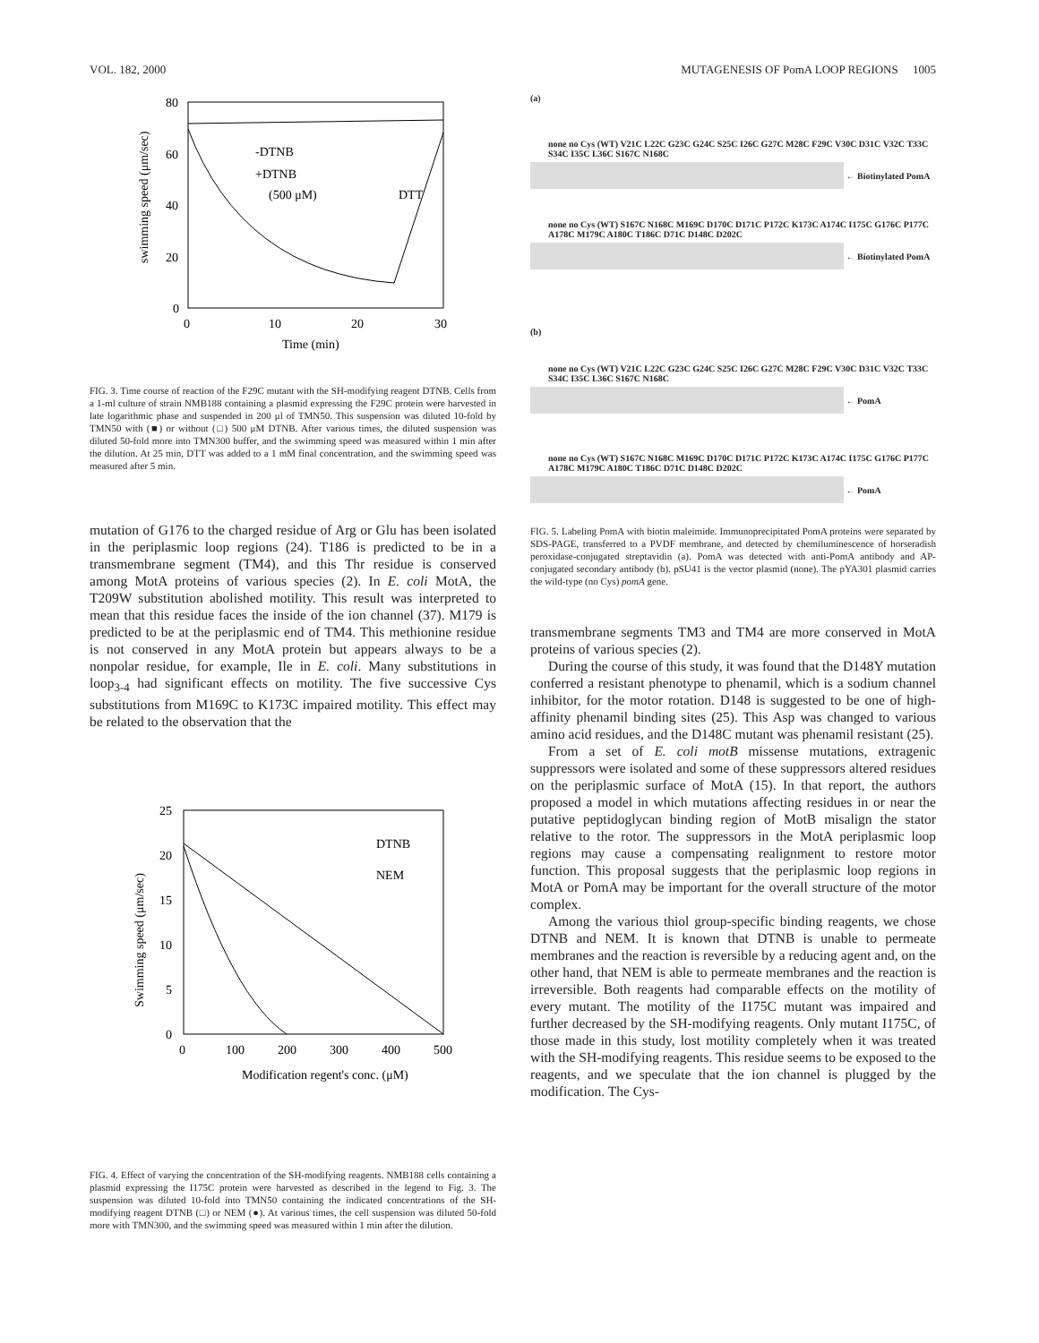VOL. 182, 2000 MUTAGENESIS OF PomA LOOP REGIONS 1005
80
60
40
20
0
0
10
20
30
Time (min)
-DTNB
+DTNB
(500 μM)
DTT
swimming speed (μm/sec)
FIG. 3. Time course of reaction of the F29C mutant with the SH-modifying reagent DTNB. Cells from a 1-ml culture of strain NMB188 containing a plasmid expressing the F29C protein were harvested in late logarithmic phase and suspended in 200 μl of TMN50. This suspension was diluted 10-fold by TMN50 with (■) or without (□) 500 μM DTNB. After various times, the diluted suspension was diluted 50-fold more into TMN300 buffer, and the swimming speed was measured within 1 min after the dilution. At 25 min, DTT was added to a 1 mM final concentration, and the swimming speed was measured after 5 min.
mutation of G176 to the charged residue of Arg or Glu has been isolated in the periplasmic loop regions (24). T186 is predicted to be in a transmembrane segment (TM4), and this Thr residue is conserved among MotA proteins of various species (2). In E. coli MotA, the T209W substitution abolished motility. This result was interpreted to mean that this residue faces the inside of the ion channel (37). M179 is predicted to be at the periplasmic end of TM4. This methionine residue is not conserved in any MotA protein but appears always to be a nonpolar residue, for example, Ile in E. coli. Many substitutions in loop<sub>3-4</sub> had significant effects on motility. The five successive Cys substitutions from M169C to K173C impaired motility. This effect may be related to the observation that the
25
20
15
10
5
0
0
100
200
300
400
500
Modification regent's conc. (μM)
DTNB
NEM
Swimming speed (μm/sec)
FIG. 4. Effect of varying the concentration of the SH-modifying reagents. NMB188 cells containing a plasmid expressing the I175C protein were harvested as described in the legend to Fig. 3. The suspension was diluted 10-fold into TMN50 containing the indicated concentrations of the SH-modifying reagent DTNB (□) or NEM (●). At various times, the cell suspension was diluted 50-fold more with TMN300, and the swimming speed was measured within 1 min after the dilution.
(a)
none no Cys (WT) V21C L22C G23C G24C S25C I26C G27C M28C F29C V30C D31C V32C T33C S34C I35C L36C S167C N168C
← Biotinylated PomA
none no Cys (WT) S167C N168C M169C D170C D171C P172C K173C A174C I175C G176C P177C A178C M179C A180C T186C D71C D148C D202C
← Biotinylated PomA
(b)
none no Cys (WT) V21C L22C G23C G24C S25C I26C G27C M28C F29C V30C D31C V32C T33C S34C I35C L36C S167C N168C
← PomA
none no Cys (WT) S167C N168C M169C D170C D171C P172C K173C A174C I175C G176C P177C A178C M179C A180C T186C D71C D148C D202C
← PomA
FIG. 5. Labeling PomA with biotin maleimide. Immunoprecipitated PomA proteins were separated by SDS-PAGE, transferred to a PVDF membrane, and detected by chemiluminescence of horseradish peroxidase-conjugated streptavidin (a). PomA was detected with anti-PomA antibody and AP-conjugated secondary antibody (b). pSU41 is the vector plasmid (none). The pYA301 plasmid carries the wild-type (no Cys) pomA gene.
transmembrane segments TM3 and TM4 are more conserved in MotA proteins of various species (2).
During the course of this study, it was found that the D148Y mutation conferred a resistant phenotype to phenamil, which is a sodium channel inhibitor, for the motor rotation. D148 is suggested to be one of high-affinity phenamil binding sites (25). This Asp was changed to various amino acid residues, and the D148C mutant was phenamil resistant (25).
From a set of E. coli motB missense mutations, extragenic suppressors were isolated and some of these suppressors altered residues on the periplasmic surface of MotA (15). In that report, the authors proposed a model in which mutations affecting residues in or near the putative peptidoglycan binding region of MotB misalign the stator relative to the rotor. The suppressors in the MotA periplasmic loop regions may cause a compensating realignment to restore motor function. This proposal suggests that the periplasmic loop regions in MotA or PomA may be important for the overall structure of the motor complex.
Among the various thiol group-specific binding reagents, we chose DTNB and NEM. It is known that DTNB is unable to permeate membranes and the reaction is reversible by a reducing agent and, on the other hand, that NEM is able to permeate membranes and the reaction is irreversible. Both reagents had comparable effects on the motility of every mutant. The motility of the I175C mutant was impaired and further decreased by the SH-modifying reagents. Only mutant I175C, of those made in this study, lost motility completely when it was treated with the SH-modifying reagents. This residue seems to be exposed to the reagents, and we speculate that the ion channel is plugged by the modification. The Cys-